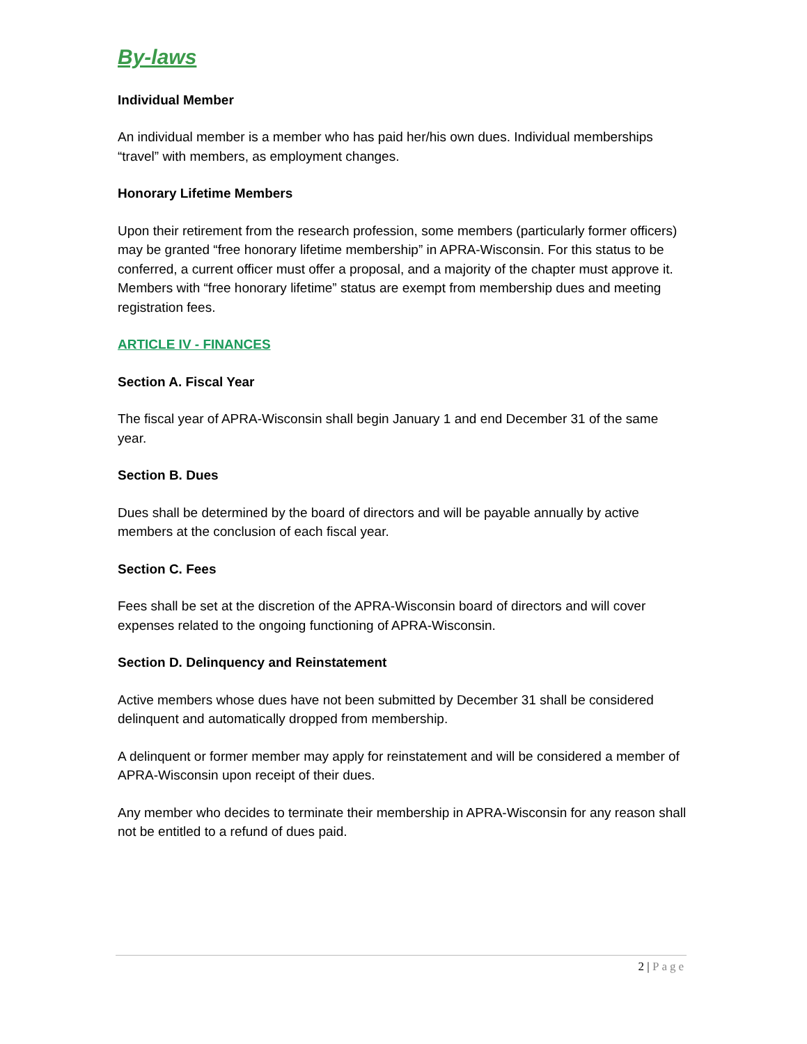By-laws
Individual Member
An individual member is a member who has paid her/his own dues. Individual memberships “travel” with members, as employment changes.
Honorary Lifetime Members
Upon their retirement from the research profession, some members (particularly former officers) may be granted “free honorary lifetime membership” in APRA-Wisconsin. For this status to be conferred, a current officer must offer a proposal, and a majority of the chapter must approve it. Members with “free honorary lifetime” status are exempt from membership dues and meeting registration fees.
ARTICLE IV - FINANCES
Section A. Fiscal Year
The fiscal year of APRA-Wisconsin shall begin January 1 and end December 31 of the same year.
Section B. Dues
Dues shall be determined by the board of directors and will be payable annually by active members at the conclusion of each fiscal year.
Section C. Fees
Fees shall be set at the discretion of the APRA-Wisconsin board of directors and will cover expenses related to the ongoing functioning of APRA-Wisconsin.
Section D. Delinquency and Reinstatement
Active members whose dues have not been submitted by December 31 shall be considered delinquent and automatically dropped from membership.
A delinquent or former member may apply for reinstatement and will be considered a member of APRA-Wisconsin upon receipt of their dues.
Any member who decides to terminate their membership in APRA-Wisconsin for any reason shall not be entitled to a refund of dues paid.
2 | Page